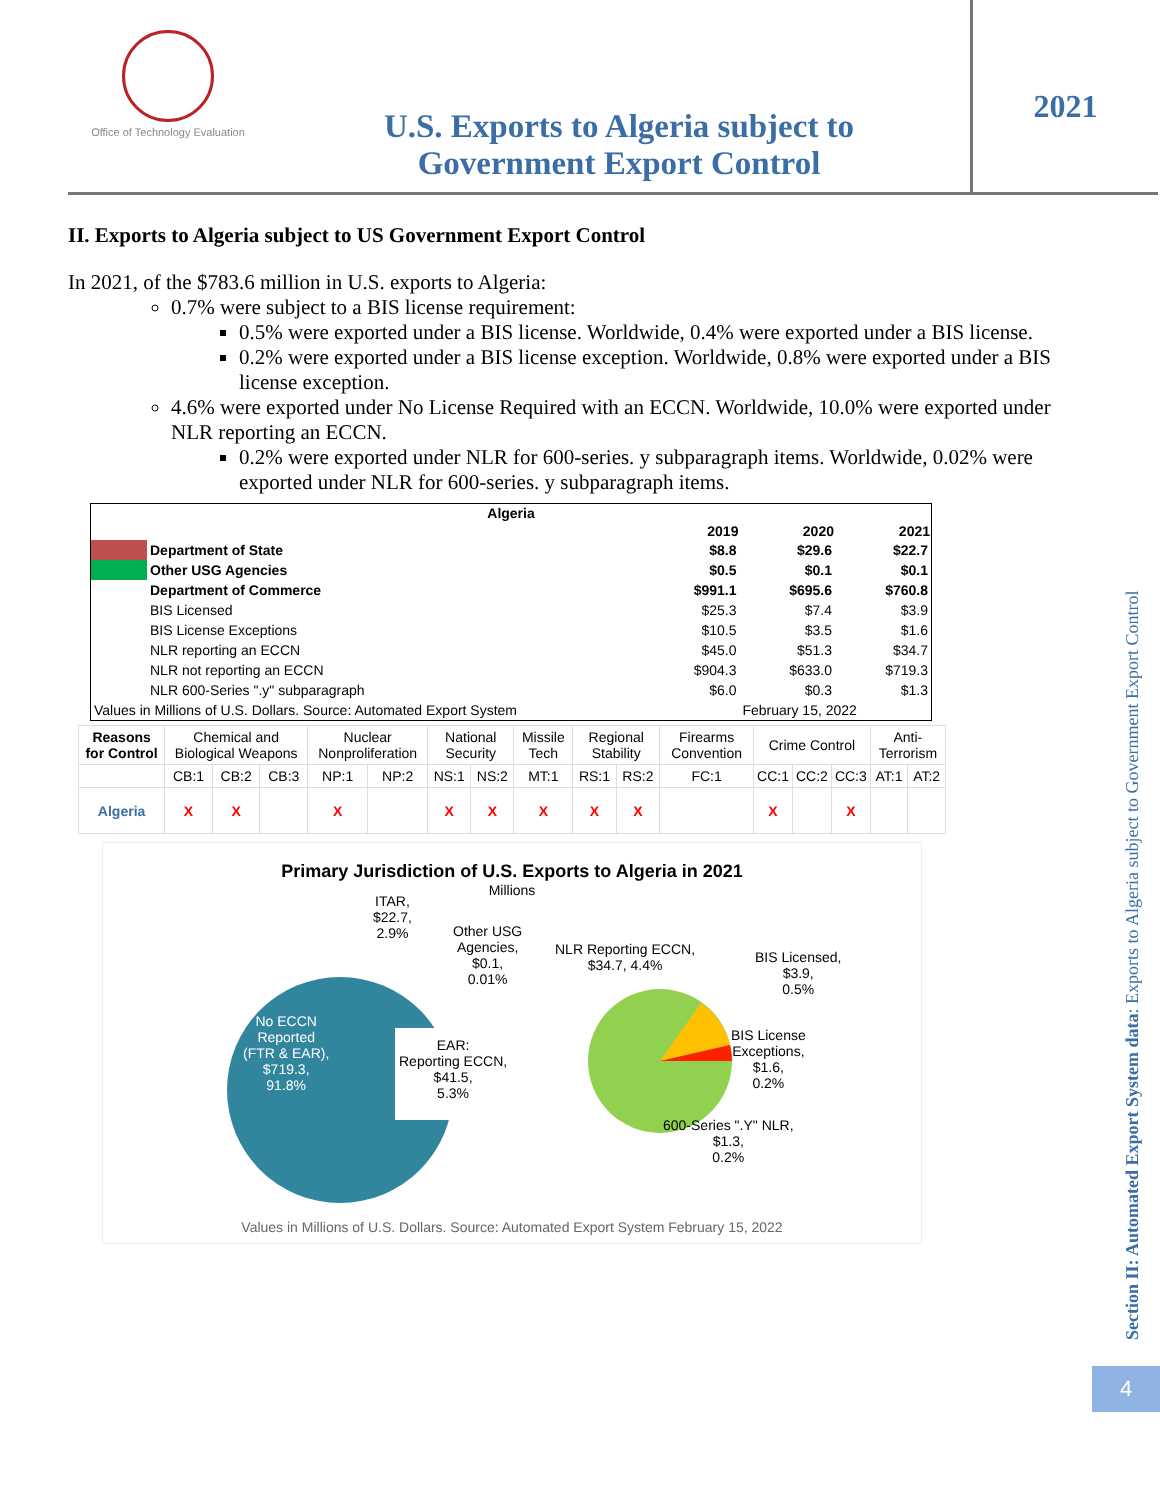Office of Technology Evaluation
U.S. Exports to Algeria subject to
Government Export Control
2021
II. Exports to Algeria subject to US Government Export Control
In 2021, of the $783.6 million in U.S. exports to Algeria:
0.7% were subject to a BIS license requirement:
0.5% were exported under a BIS license. Worldwide, 0.4% were exported under a BIS license.
0.2% were exported under a BIS license exception. Worldwide, 0.8% were exported under a BIS license exception.
4.6% were exported under No License Required with an ECCN. Worldwide, 10.0% were exported under NLR reporting an ECCN.
0.2% were exported under NLR for 600-series. y subparagraph items. Worldwide, 0.02% were exported under NLR for 600-series. y subparagraph items.
| Algeria | | | | |
| --- | --- | --- | --- | --- |
| | | 2019 | 2020 | 2021 |
| | Department of State | $8.8 | $29.6 | $22.7 |
| | Other USG Agencies | $0.5 | $0.1 | $0.1 |
| | Department of Commerce | $991.1 | $695.6 | $760.8 |
| | BIS Licensed | $25.3 | $7.4 | $3.9 |
| | BIS License Exceptions | $10.5 | $3.5 | $1.6 |
| | NLR reporting an ECCN | $45.0 | $51.3 | $34.7 |
| | NLR not reporting an ECCN | $904.3 | $633.0 | $719.3 |
| | NLR 600-Series ".y" subparagraph | $6.0 | $0.3 | $1.3 |
| Values in Millions of U.S. Dollars. Source: Automated Export System | | | February 15, 2022 | |
| Reasons for Control | Chemical and Biological Weapons | | | Nuclear Nonproliferation | | National Security | | Missile Tech | Regional Stability | | Firearms Convention | Crime Control | | | Anti-Terrorism | |
| | CB:1 | CB:2 | CB:3 | NP:1 | NP:2 | NS:1 | NS:2 | MT:1 | RS:1 | RS:2 | FC:1 | CC:1 | CC:2 | CC:3 | AT:1 | AT:2 |
| Algeria | X | X | | X | | X | X | X | X | X | | X | | X | | |
Primary Jurisdiction of U.S. Exports to Algeria in 2021
Millions
ITAR,
$22.7,
2.9%
Other USG
Agencies,
$0.1,
0.01%
NLR Reporting ECCN,
$34.7, 4.4%
BIS Licensed,
$3.9,
0.5%
No ECCN
Reported
(FTR & EAR),
$719.3,
91.8%
EAR:
Reporting ECCN,
$41.5,
5.3%
BIS License
Exceptions,
$1.6,
0.2%
600-Series ".Y" NLR,
$1.3,
0.2%
Values in Millions of U.S. Dollars. Source: Automated Export System February 15, 2022
Section II: Automated Export System data: Exports to Algeria subject to Government Export Control
4